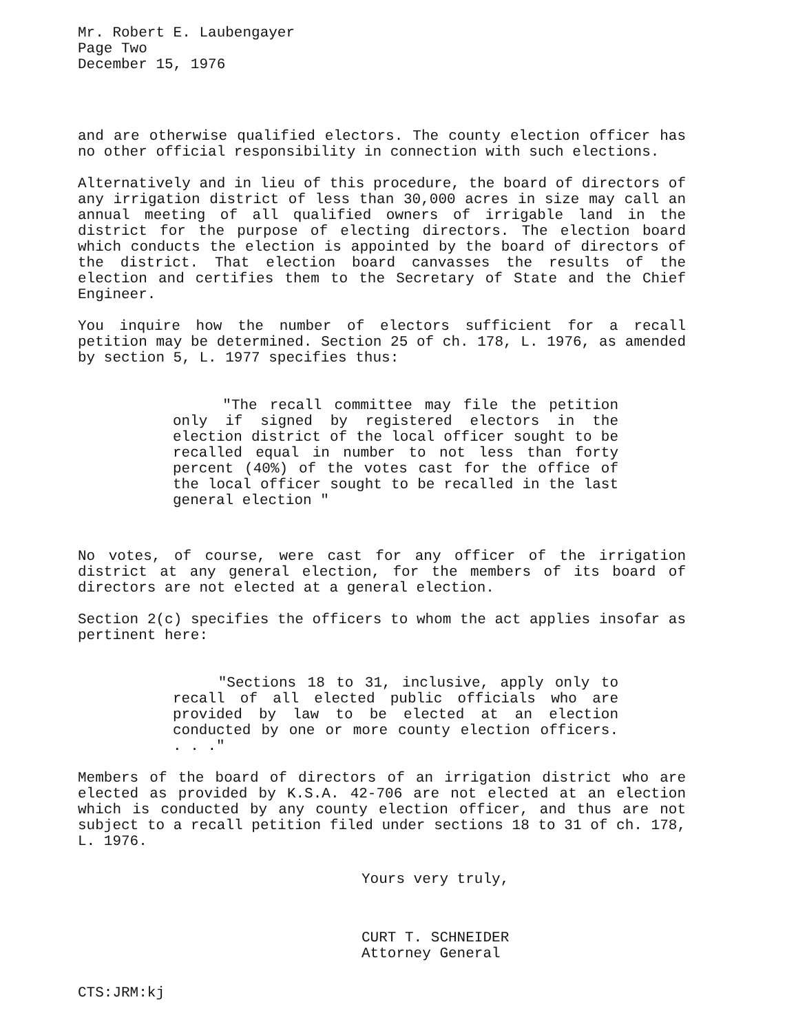Mr. Robert E. Laubengayer
Page Two
December 15, 1976
and are otherwise qualified electors. The county election officer has no other official responsibility in connection with such elections.
Alternatively and in lieu of this procedure, the board of directors of any irrigation district of less than 30,000 acres in size may call an annual meeting of all qualified owners of irrigable land in the district for the purpose of electing directors. The election board which conducts the election is appointed by the board of directors of the district. That election board canvasses the results of the election and certifies them to the Secretary of State and the Chief Engineer.
You inquire how the number of electors sufficient for a recall petition may be determined. Section 25 of ch. 178, L. 1976, as amended by section 5, L. 1977 specifies thus:
"The recall committee may file the petition only if signed by registered electors in the election district of the local officer sought to be recalled equal in number to not less than forty percent (40%) of the votes cast for the office of the local officer sought to be recalled in the last general election "
No votes, of course, were cast for any officer of the irrigation district at any general election, for the members of its board of directors are not elected at a general election.
Section 2(c) specifies the officers to whom the act applies insofar as pertinent here:
"Sections 18 to 31, inclusive, apply only to recall of all elected public officials who are provided by law to be elected at an election conducted by one or more county election officers. . . ."
Members of the board of directors of an irrigation district who are elected as provided by K.S.A. 42-706 are not elected at an election which is conducted by any county election officer, and thus are not subject to a recall petition filed under sections 18 to 31 of ch. 178, L. 1976.
Yours very truly,
CURT T. SCHNEIDER
Attorney General
CTS:JRM:kj